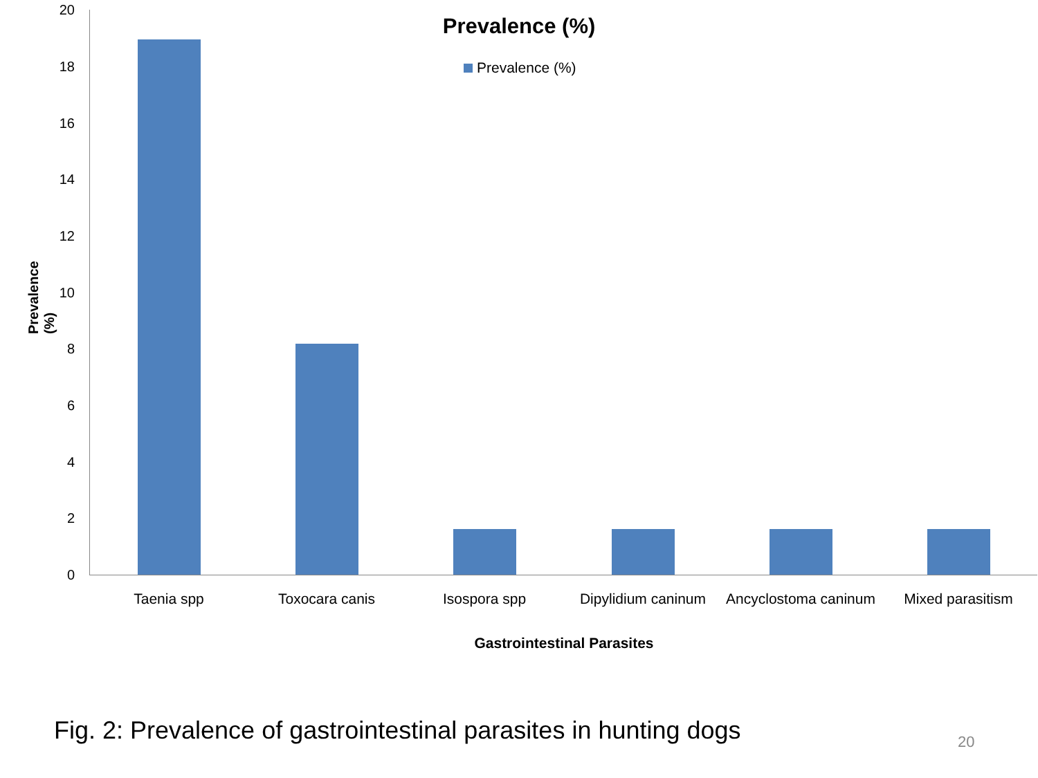Prevalence (%)
Prevalence (%)
Prevalence (%)
20
18
16
14
12
10
8
6
4
2
0
Taenia spp Toxocara canis Isospora spp Dipylidium caninum
Ancyclostoma caninum
Mixed parasitism
Gastrointestinal Parasites
Fig. 2: Prevalence of gastrointestinal parasites in hunting dogs
20